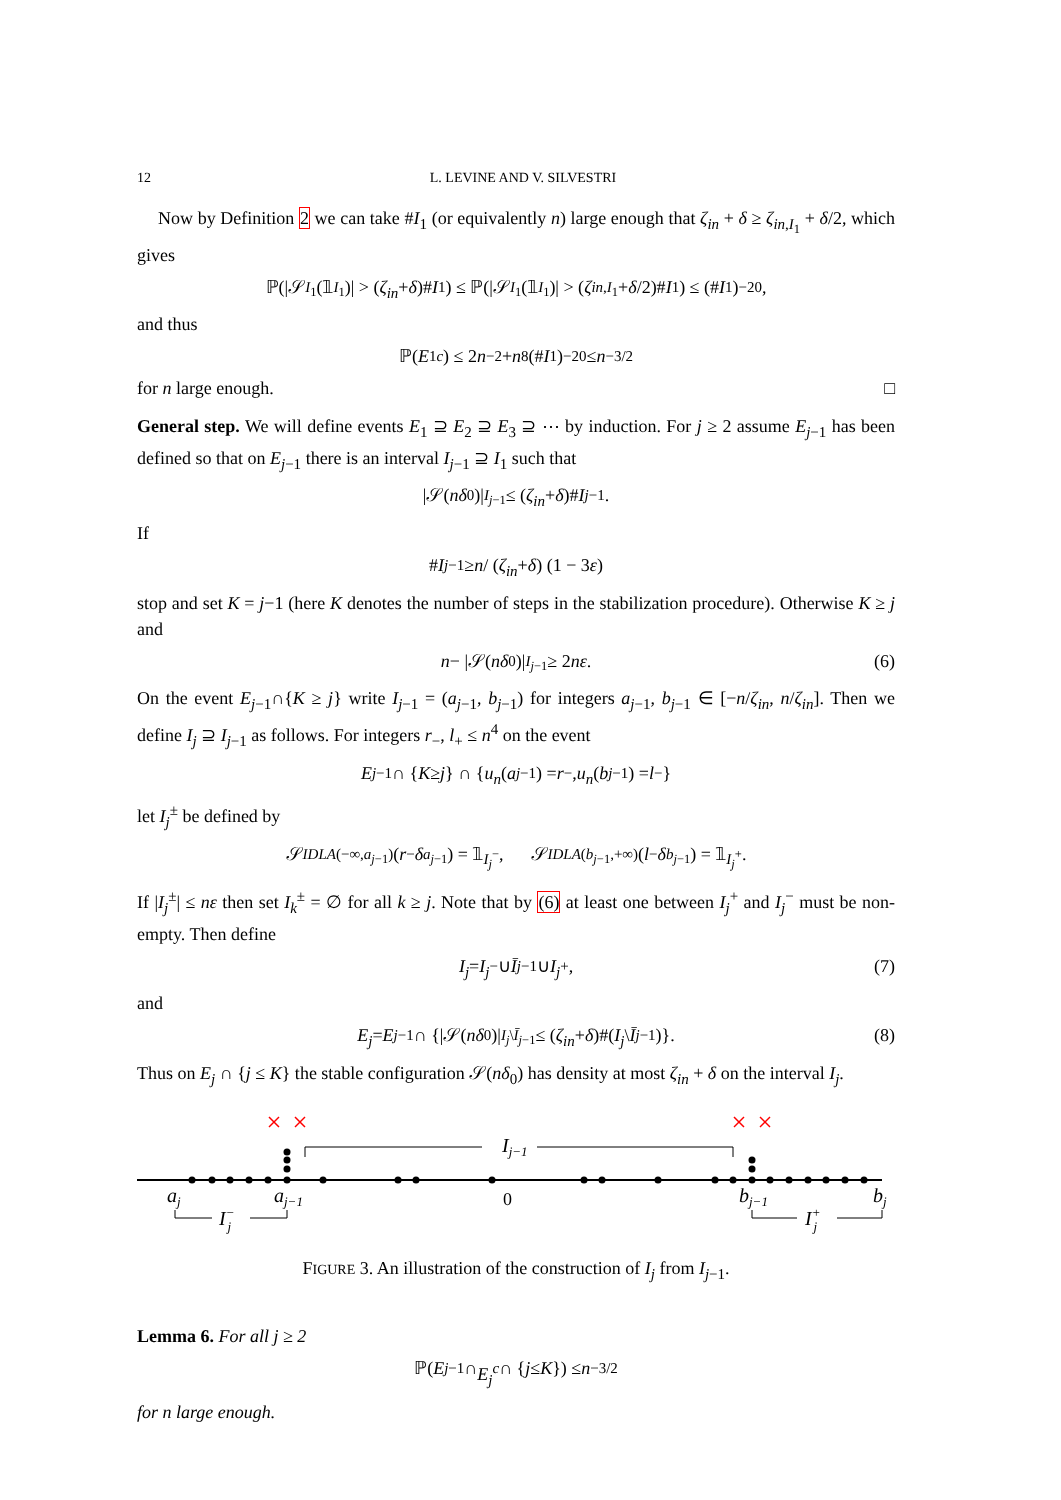12 L. LEVINE AND V. SILVESTRI
Now by Definition 2 we can take #I<sub>1</sub> (or equivalently n) large enough that ζ<sub>in</sub> + δ ≥ ζ<sub>in,I<sub>1</sub></sub> + δ/2, which gives
ℙ(|𝒮<sub>I<sub>1</sub></sub>(𝟙<sub>I<sub>1</sub></sub>)| > (ζ<sub>in</sub> + δ)# I<sub>1</sub>) ≤ ℙ(|𝒮<sub>I<sub>1</sub></sub>(𝟙<sub>I<sub>1</sub></sub>)| > (ζ<sub>in,I<sub>1</sub></sub> + δ /2)# I<sub>1</sub>) ≤ (# I<sub>1</sub>)<sup>−20</sup>,
and thus
ℙ(E<sub>1</sub><sup>c</sup>) ≤ 2 n<sup>−2</sup> + n<sup>8</sup>(# I<sub>1</sub>)<sup>−20</sup> ≤ n<sup>−3/2</sup>
for n large enough. □
General step. We will define events E<sub>1</sub> ⊇ E<sub>2</sub> ⊇ E<sub>3</sub> ⊇ ⋯ by induction. For j ≥ 2 assume E<sub>j−1</sub> has been defined so that on E<sub>j−1</sub> there is an interval I<sub>j−1</sub> ⊇ I<sub>1</sub> such that
|𝒮(nδ<sub>0</sub>)|<sub>I<sub>j−1</sub></sub> ≤ (ζ<sub>in</sub> + δ)# I<sub>j−1</sub>.
If
# I<sub>j−1</sub> ≥ n / (ζ<sub>in</sub> + δ) (1 − 3 ε)
stop and set K = j−1 (here K denotes the number of steps in the stabilization procedure). Otherwise K ≥ j and
n − |𝒮(nδ<sub>0</sub>)|<sub>I<sub>j−1</sub></sub> ≥ 2 nε. (6)
On the event E<sub>j−1</sub>∩{K ≥ j} write I<sub>j−1</sub> = (a<sub>j−1</sub>, b<sub>j−1</sub>) for integers a<sub>j−1</sub>, b<sub>j−1</sub> ∈ [−n/ζ<sub>in</sub>, n/ζ<sub>in</sub>]. Then we define I<sub>j</sub> ⊇ I<sub>j−1</sub> as follows. For integers r<sub>−</sub>, l<sub>+</sub> ≤ n<sup>4</sup> on the event
E<sub>j−1</sub> ∩ { K ≥ j } ∩ { u<sub>n</sub> (a<sub>j−1</sub>) = r<sub>−</sub>, u<sub>n</sub> (b<sub>j−1</sub>) = l<sub>−</sub>}
let I<sub>j</sub><sup>±</sup> be defined by
𝒮<sup>IDLA</sup><sub>(−∞,a<sub>j−1</sub>)</sub>(r<sub>−</sub> δ<sub>a<sub>j−1</sub></sub>) = 𝟙<sub>I<sub>j</sub><sup>−</sup></sub>, 𝒮<sup>IDLA</sup><sub>(b<sub>j−1</sub>,+∞)</sub>(l<sub>−</sub> δ<sub>b<sub>j−1</sub></sub>) = 𝟙<sub>I<sub>j</sub><sup>+</sup></sub>.
If |I<sub>j</sub><sup>±</sup>| ≤ nε then set I<sub>k</sub><sup>±</sup> = ∅ for all k ≥ j. Note that by (6) at least one between I<sub>j</sub><sup>+</sup> and I<sub>j</sub><sup>−</sup> must be non-empty. Then define
I<sub>j</sub> = I<sub>j</sub><sup>−</sup> ∪ Ī<sub>j−1</sub> ∪ I<sub>j</sub><sup>+</sup>, (7)
and
E<sub>j</sub> = E<sub>j−1</sub> ∩ {|𝒮(nδ<sub>0</sub>)|<sub>I<sub>j</sub>\Ī<sub>j−1</sub></sub> ≤ (ζ<sub>in</sub> + δ)#(I<sub>j</sub> \ Ī<sub>j−1</sub>)}. (8)
Thus on E<sub>j</sub> ∩ {j ≤ K} the stable configuration 𝒮(nδ<sub>0</sub>) has density at most ζ<sub>in</sub> + δ on the interval I<sub>j</sub>.
aj
aj−1
Ij−1
bj−1
bj
I−j
I+j
0
FIGURE 3. An illustration of the construction of I<sub>j</sub> from I<sub>j−1</sub>.
Lemma 6. For all j ≥ 2
ℙ(E<sub>j−1</sub> ∩ E<sub>j</sub><sup>c</sup> ∩ { j ≤ K }) ≤ n<sup>−3/2</sup>
for n large enough.